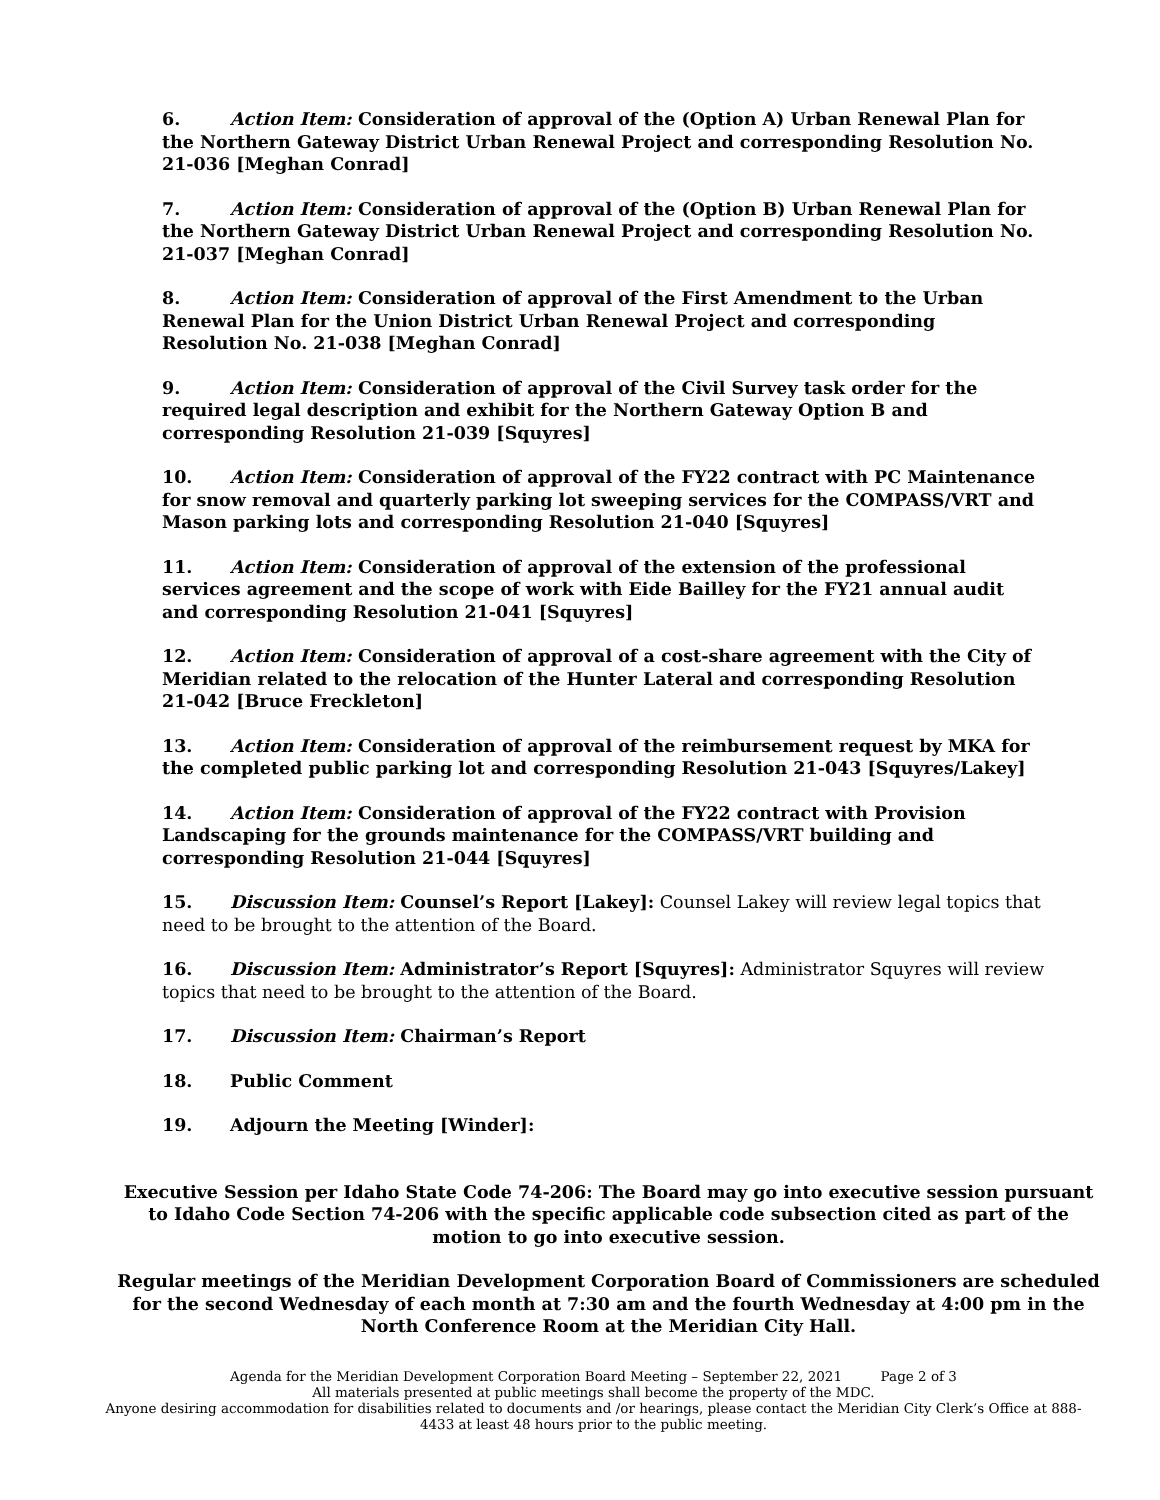6. Action Item: Consideration of approval of the (Option A) Urban Renewal Plan for the Northern Gateway District Urban Renewal Project and corresponding Resolution No. 21-036 [Meghan Conrad]
7. Action Item: Consideration of approval of the (Option B) Urban Renewal Plan for the Northern Gateway District Urban Renewal Project and corresponding Resolution No. 21-037 [Meghan Conrad]
8. Action Item: Consideration of approval of the First Amendment to the Urban Renewal Plan for the Union District Urban Renewal Project and corresponding Resolution No. 21-038 [Meghan Conrad]
9. Action Item: Consideration of approval of the Civil Survey task order for the required legal description and exhibit for the Northern Gateway Option B and corresponding Resolution 21-039 [Squyres]
10. Action Item: Consideration of approval of the FY22 contract with PC Maintenance for snow removal and quarterly parking lot sweeping services for the COMPASS/VRT and Mason parking lots and corresponding Resolution 21-040 [Squyres]
11. Action Item: Consideration of approval of the extension of the professional services agreement and the scope of work with Eide Bailley for the FY21 annual audit and corresponding Resolution 21-041 [Squyres]
12. Action Item: Consideration of approval of a cost-share agreement with the City of Meridian related to the relocation of the Hunter Lateral and corresponding Resolution 21-042 [Bruce Freckleton]
13. Action Item: Consideration of approval of the reimbursement request by MKA for the completed public parking lot and corresponding Resolution 21-043 [Squyres/Lakey]
14. Action Item: Consideration of approval of the FY22 contract with Provision Landscaping for the grounds maintenance for the COMPASS/VRT building and corresponding Resolution 21-044 [Squyres]
15. Discussion Item: Counsel’s Report [Lakey]: Counsel Lakey will review legal topics that need to be brought to the attention of the Board.
16. Discussion Item: Administrator’s Report [Squyres]: Administrator Squyres will review topics that need to be brought to the attention of the Board.
17. Discussion Item: Chairman’s Report
18. Public Comment
19. Adjourn the Meeting [Winder]:
Executive Session per Idaho State Code 74-206: The Board may go into executive session pursuant to Idaho Code Section 74-206 with the specific applicable code subsection cited as part of the motion to go into executive session.
Regular meetings of the Meridian Development Corporation Board of Commissioners are scheduled for the second Wednesday of each month at 7:30 am and the fourth Wednesday at 4:00 pm in the North Conference Room at the Meridian City Hall.
Agenda for the Meridian Development Corporation Board Meeting – September 22, 2021 Page 2 of 3
All materials presented at public meetings shall become the property of the MDC.
Anyone desiring accommodation for disabilities related to documents and /or hearings, please contact the Meridian City Clerk’s Office at 888-4433 at least 48 hours prior to the public meeting.